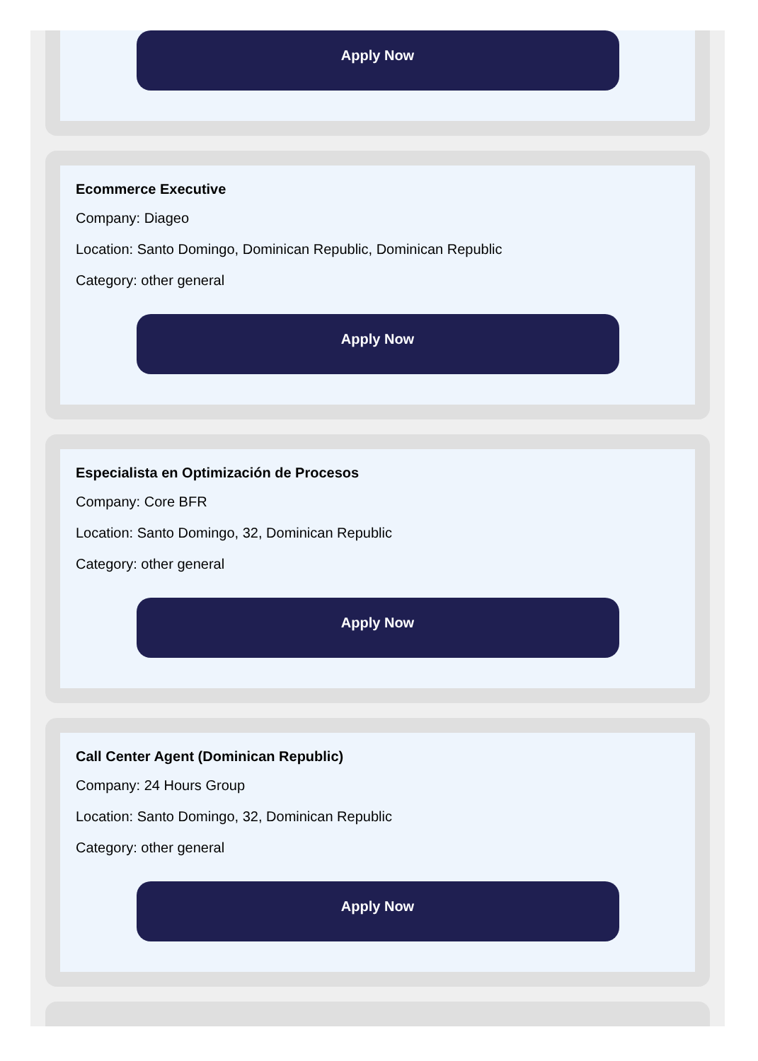Apply Now
Ecommerce Executive
Company: Diageo
Location: Santo Domingo, Dominican Republic, Dominican Republic
Category: other general
Apply Now
Especialista en Optimización de Procesos
Company: Core BFR
Location: Santo Domingo, 32, Dominican Republic
Category: other general
Apply Now
Call Center Agent (Dominican Republic)
Company: 24 Hours Group
Location: Santo Domingo, 32, Dominican Republic
Category: other general
Apply Now